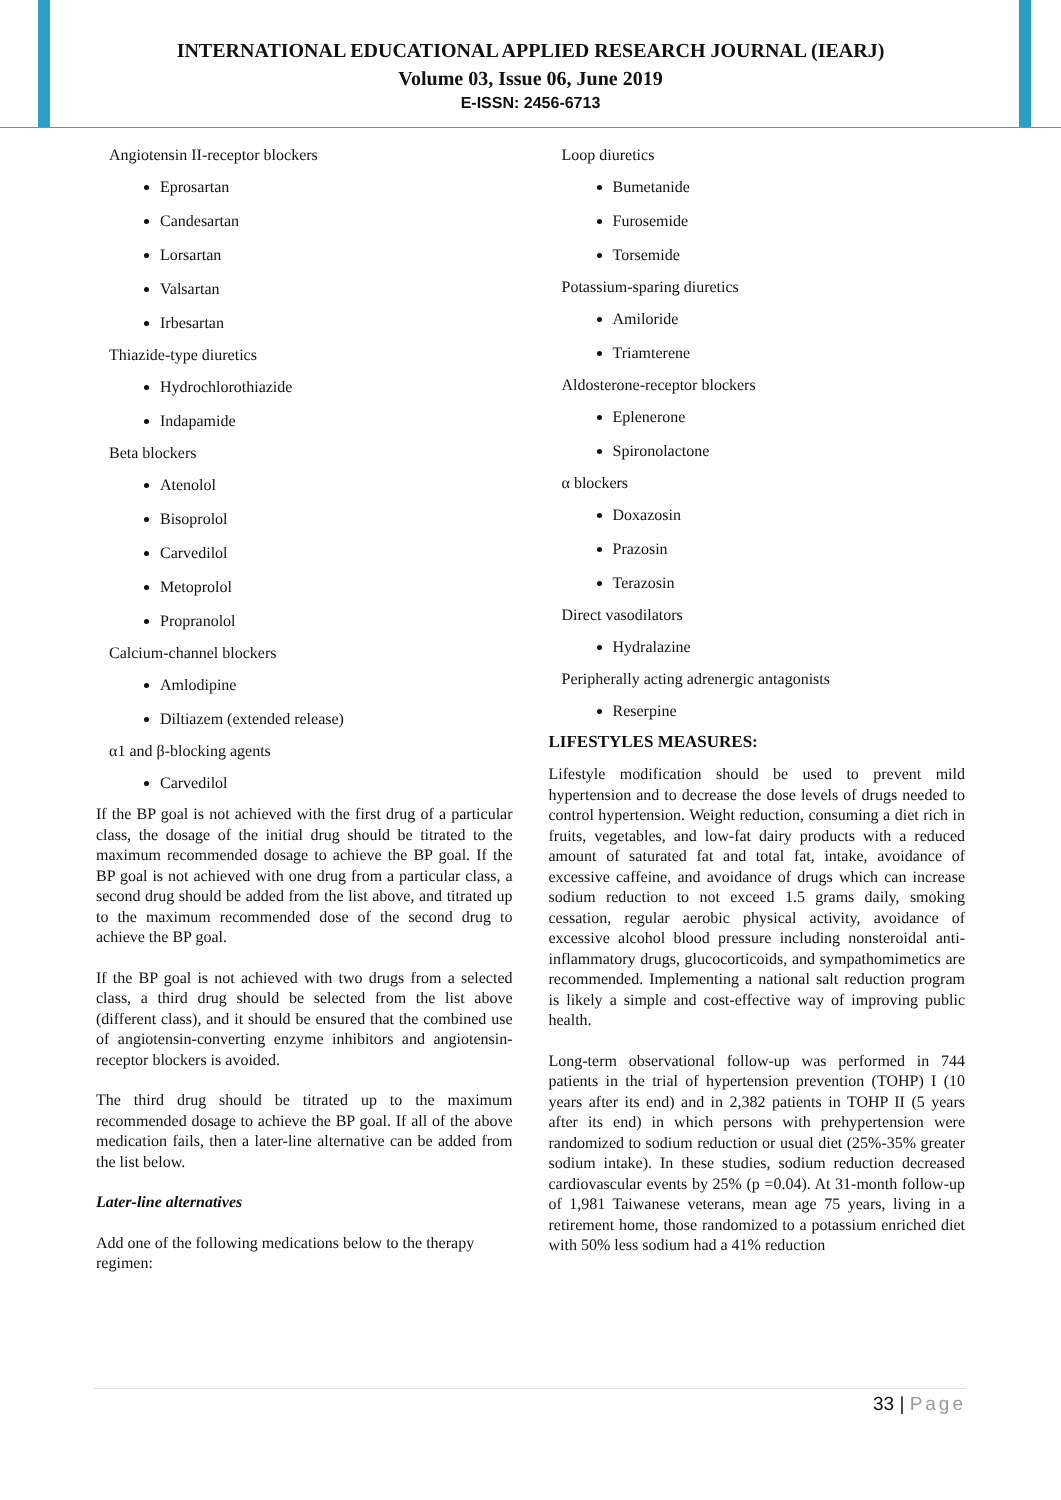INTERNATIONAL EDUCATIONAL APPLIED RESEARCH JOURNAL (IEARJ)
Volume 03, Issue 06, June 2019
E-ISSN: 2456-6713
Angiotensin II-receptor blockers
Eprosartan
Candesartan
Lorsartan
Valsartan
Irbesartan
Thiazide-type diuretics
Hydrochlorothiazide
Indapamide
Beta blockers
Atenolol
Bisoprolol
Carvedilol
Metoprolol
Propranolol
Calcium-channel blockers
Amlodipine
Diltiazem (extended release)
α1 and β-blocking agents
Carvedilol
If the BP goal is not achieved with the first drug of a particular class, the dosage of the initial drug should be titrated to the maximum recommended dosage to achieve the BP goal. If the BP goal is not achieved with one drug from a particular class, a second drug should be added from the list above, and titrated up to the maximum recommended dose of the second drug to achieve the BP goal.
If the BP goal is not achieved with two drugs from a selected class, a third drug should be selected from the list above (different class), and it should be ensured that the combined use of angiotensin-converting enzyme inhibitors and angiotensin-receptor blockers is avoided.
The third drug should be titrated up to the maximum recommended dosage to achieve the BP goal. If all of the above medication fails, then a later-line alternative can be added from the list below.
Later-line alternatives
Add one of the following medications below to the therapy regimen:
Loop diuretics
Bumetanide
Furosemide
Torsemide
Potassium-sparing diuretics
Amiloride
Triamterene
Aldosterone-receptor blockers
Eplenerone
Spironolactone
α blockers
Doxazosin
Prazosin
Terazosin
Direct vasodilators
Hydralazine
Peripherally acting adrenergic antagonists
Reserpine
LIFESTYLES MEASURES:
Lifestyle modification should be used to prevent mild hypertension and to decrease the dose levels of drugs needed to control hypertension. Weight reduction, consuming a diet rich in fruits, vegetables, and low-fat dairy products with a reduced amount of saturated fat and total fat, intake, avoidance of excessive caffeine, and avoidance of drugs which can increase sodium reduction to not exceed 1.5 grams daily, smoking cessation, regular aerobic physical activity, avoidance of excessive alcohol blood pressure including nonsteroidal anti-inflammatory drugs, glucocorticoids, and sympathomimetics are recommended. Implementing a national salt reduction program is likely a simple and cost-effective way of improving public health.
Long-term observational follow-up was performed in 744 patients in the trial of hypertension prevention (TOHP) I (10 years after its end) and in 2,382 patients in TOHP II (5 years after its end) in which persons with prehypertension were randomized to sodium reduction or usual diet (25%-35% greater sodium intake). In these studies, sodium reduction decreased cardiovascular events by 25% (p =0.04). At 31-month follow-up of 1,981 Taiwanese veterans, mean age 75 years, living in a retirement home, those randomized to a potassium enriched diet with 50% less sodium had a 41% reduction
33 | Page